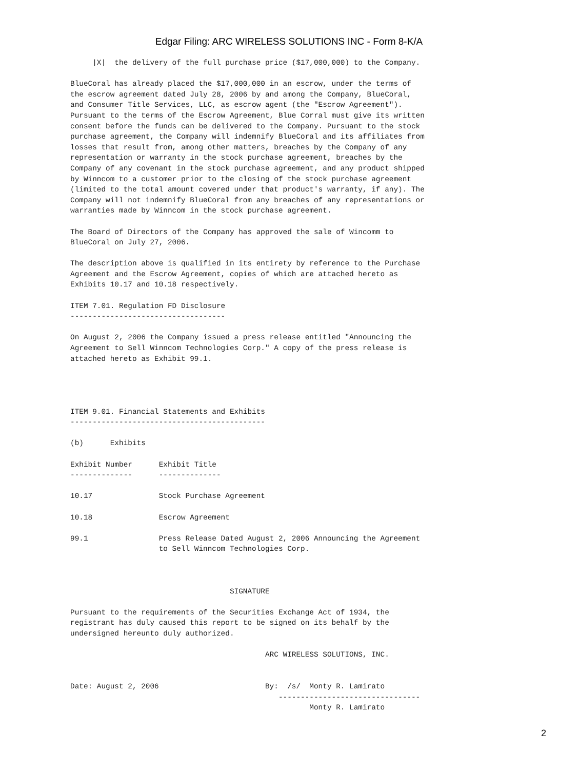Edgar Filing: ARC WIRELESS SOLUTIONS INC - Form 8-K/A
     |X|  the delivery of the full purchase price ($17,000,000) to the Company.

BlueCoral has already placed the $17,000,000 in an escrow, under the terms of
the escrow agreement dated July 28, 2006 by and among the Company, BlueCoral,
and Consumer Title Services, LLC, as escrow agent (the "Escrow Agreement").
Pursuant to the terms of the Escrow Agreement, Blue Corral must give its written
consent before the funds can be delivered to the Company. Pursuant to the stock
purchase agreement, the Company will indemnify BlueCoral and its affiliates from
losses that result from, among other matters, breaches by the Company of any
representation or warranty in the stock purchase agreement, breaches by the
Company of any covenant in the stock purchase agreement, and any product shipped
by Winncom to a customer prior to the closing of the stock purchase agreement
(limited to the total amount covered under that product's warranty, if any). The
Company will not indemnify BlueCoral from any breaches of any representations or
warranties made by Winncom in the stock purchase agreement.

The Board of Directors of the Company has approved the sale of Wincomm to
BlueCoral on July 27, 2006.

The description above is qualified in its entirety by reference to the Purchase
Agreement and the Escrow Agreement, copies of which are attached hereto as
Exhibits 10.17 and 10.18 respectively.

ITEM 7.01. Regulation FD Disclosure
-----------------------------------

On August 2, 2006 the Company issued a press release entitled "Announcing the
Agreement to Sell Winncom Technologies Corp." A copy of the press release is
attached hereto as Exhibit 99.1.




ITEM 9.01. Financial Statements and Exhibits
--------------------------------------------

(b)      Exhibits

Exhibit Number      Exhibit Title
--------------      --------------

10.17               Stock Purchase Agreement

10.18               Escrow Agreement

99.1                Press Release Dated August 2, 2006 Announcing the Agreement
                    to Sell Winncom Technologies Corp.



                                    SIGNATURE

Pursuant to the requirements of the Securities Exchange Act of 1934, the
registrant has duly caused this report to be signed on its behalf by the
undersigned hereunto duly authorized.

                                            ARC WIRELESS SOLUTIONS, INC.


Date: August 2, 2006                        By:  /s/  Monty R. Lamirato
                                               --------------------------------
                                                      Monty R. Lamirato
2